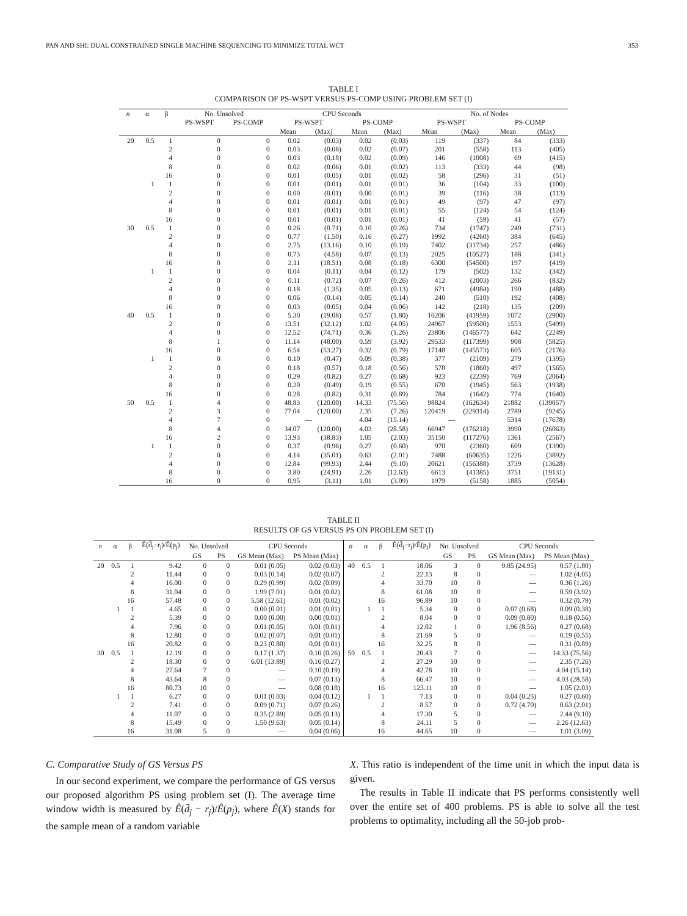PAN AND SHI: DUAL CONSTRAINED SINGLE MACHINE SEQUENCING TO MINIMIZE TOTAL WCT 353
TABLE I
COMPARISON OF PS-WSPT VERSUS PS-COMP USING PROBLEM SET (I)
| n | α | β | No. Unsolved | | CPU Seconds | | | | No. of Nodes | | | |
| --- | --- | --- | --- | --- | --- | --- | --- | --- | --- | --- | --- | --- |
| | | | PS-WSPT | PS-COMP | PS-WSPT | | PS-COMP | | PS-WSPT | | PS-COMP | |
| | | | | | Mean | (Max) | Mean | (Max) | Mean | (Max) | Mean | (Max) |
| 20 | 0.5 | 1 | 0 | 0 | 0.02 | (0.03) | 0.02 | (0.03) | 119 | (337) | 84 | (333) |
| | | 2 | 0 | 0 | 0.03 | (0.08) | 0.02 | (0.07) | 201 | (558) | 113 | (405) |
| | | 4 | 0 | 0 | 0.03 | (0.18) | 0.02 | (0.09) | 146 | (1008) | 69 | (415) |
| | | 8 | 0 | 0 | 0.02 | (0.06) | 0.01 | (0.02) | 113 | (333) | 44 | (98) |
| | | 16 | 0 | 0 | 0.01 | (0.05) | 0.01 | (0.02) | 58 | (296) | 31 | (51) |
| | 1 | 1 | 0 | 0 | 0.01 | (0.01) | 0.01 | (0.01) | 36 | (104) | 33 | (100) |
| | | 2 | 0 | 0 | 0.00 | (0.01) | 0.00 | (0.01) | 39 | (116) | 38 | (113) |
| | | 4 | 0 | 0 | 0.01 | (0.01) | 0.01 | (0.01) | 49 | (97) | 47 | (97) |
| | | 8 | 0 | 0 | 0.01 | (0.01) | 0.01 | (0.01) | 55 | (124) | 54 | (124) |
| | | 16 | 0 | 0 | 0.01 | (0.01) | 0.01 | (0.01) | 41 | (59) | 41 | (57) |
| 30 | 0.5 | 1 | 0 | 0 | 0.26 | (0.71) | 0.10 | (0.26) | 734 | (1747) | 240 | (731) |
| | | 2 | 0 | 0 | 0.77 | (1.50) | 0.16 | (0.27) | 1992 | (4260) | 384 | (645) |
| | | 4 | 0 | 0 | 2.75 | (13.16) | 0.10 | (0.19) | 7402 | (31734) | 257 | (486) |
| | | 8 | 0 | 0 | 0.73 | (4.58) | 0.07 | (0.13) | 2025 | (10527) | 188 | (341) |
| | | 16 | 0 | 0 | 2.11 | (18.51) | 0.08 | (0.18) | 6300 | (54500) | 197 | (419) |
| | 1 | 1 | 0 | 0 | 0.04 | (0.11) | 0.04 | (0.12) | 179 | (502) | 132 | (342) |
| | | 2 | 0 | 0 | 0.11 | (0.72) | 0.07 | (0.26) | 412 | (2003) | 266 | (832) |
| | | 4 | 0 | 0 | 0.18 | (1.35) | 0.05 | (0.13) | 671 | (4984) | 190 | (488) |
| | | 8 | 0 | 0 | 0.06 | (0.14) | 0.05 | (0.14) | 240 | (510) | 192 | (408) |
| | | 16 | 0 | 0 | 0.03 | (0.05) | 0.04 | (0.06) | 142 | (218) | 135 | (209) |
| 40 | 0.5 | 1 | 0 | 0 | 5.30 | (19.08) | 0.57 | (1.80) | 10206 | (41959) | 1072 | (2900) |
| | | 2 | 0 | 0 | 13.51 | (32.12) | 1.02 | (4.05) | 24967 | (59500) | 1553 | (5499) |
| | | 4 | 0 | 0 | 12.52 | (74.71) | 0.36 | (1.26) | 23806 | (146577) | 642 | (2249) |
| | | 8 | 1 | 0 | 11.14 | (48.00) | 0.59 | (3.92) | 29533 | (117399) | 908 | (5825) |
| | | 16 | 0 | 0 | 6.54 | (53.27) | 0.32 | (0.79) | 17148 | (145573) | 605 | (2176) |
| | 1 | 1 | 0 | 0 | 0.10 | (0.47) | 0.09 | (0.38) | 377 | (2109) | 279 | (1395) |
| | | 2 | 0 | 0 | 0.18 | (0.57) | 0.18 | (0.56) | 578 | (1860) | 497 | (1565) |
| | | 4 | 0 | 0 | 0.29 | (0.82) | 0.27 | (0.68) | 923 | (2239) | 769 | (2064) |
| | | 8 | 0 | 0 | 0.20 | (0.49) | 0.19 | (0.55) | 670 | (1945) | 563 | (1938) |
| | | 16 | 0 | 0 | 0.28 | (0.82) | 0.31 | (0.89) | 784 | (1642) | 774 | (1640) |
| 50 | 0.5 | 1 | 4 | 0 | 48.83 | (120.00) | 14.33 | (75.56) | 98824 | (162634) | 21882 | (139057) |
| | | 2 | 3 | 0 | 77.04 | (120.00) | 2.35 | (7.26) | 120419 | (229314) | 2789 | (9245) |
| | | 4 | 7 | 0 | — | | 4.04 | (15.14) | — | | 5314 | (17678) |
| | | 8 | 4 | 0 | 34.07 | (120.00) | 4.03 | (28.58) | 66947 | (176218) | 3990 | (26063) |
| | | 16 | 2 | 0 | 13.93 | (38.83) | 1.05 | (2.03) | 35150 | (117276) | 1361 | (2567) |
| | 1 | 1 | 0 | 0 | 0.37 | (0.96) | 0.27 | (0.60) | 970 | (2360) | 609 | (1390) |
| | | 2 | 0 | 0 | 4.14 | (35.01) | 0.63 | (2.01) | 7488 | (60635) | 1226 | (3892) |
| | | 4 | 0 | 0 | 12.84 | (99.93) | 2.44 | (9.10) | 20621 | (156388) | 3739 | (13628) |
| | | 8 | 0 | 0 | 3.80 | (24.91) | 2.26 | (12.63) | 6613 | (41385) | 3751 | (19131) |
| | | 16 | 0 | 0 | 0.95 | (3.11) | 1.01 | (3.09) | 1979 | (5158) | 1885 | (5054) |
TABLE II
RESULTS OF GS VERSUS PS ON PROBLEM SET (I)
| n | α | β | Ê(d̄<sub>j</sub>−r<sub>j</sub>)/Ê(p<sub>j</sub>) | No. Unsolved | | CPU Seconds | | n | α | β | Ê(d̄<sub>j</sub>−r<sub>j</sub>)/Ê(p<sub>j</sub>) | No. Unsolved | | CPU Seconds | |
| --- | --- | --- | --- | --- | --- | --- | --- | --- | --- | --- | --- | --- | --- | --- | --- |
| | | | | GS | PS | GS Mean (Max) | PS Mean (Max) | | | | | GS | PS | GS Mean (Max) | PS Mean (Max) |
| 20 | 0.5 | 1 | 9.42 | 0 | 0 | 0.01 (0.05) | 0.02 (0.03) | 40 | 0.5 | 1 | 18.06 | 3 | 0 | 9.85 (24.95) | 0.57 (1.80) |
| | | 2 | 11.44 | 0 | 0 | 0.03 (0.14) | 0.02 (0.07) | | | 2 | 22.13 | 8 | 0 | — | 1.02 (4.05) |
| | | 4 | 16.00 | 0 | 0 | 0.29 (0.99) | 0.02 (0.09) | | | 4 | 33.70 | 10 | 0 | — | 0.36 (1.26) |
| | | 8 | 31.04 | 0 | 0 | 1.99 (7.01) | 0.01 (0.02) | | | 8 | 61.08 | 10 | 0 | — | 0.59 (3.92) |
| | | 16 | 57.48 | 0 | 0 | 5.58 (12.61) | 0.01 (0.02) | | | 16 | 96.89 | 10 | 0 | — | 0.32 (0.79) |
| | 1 | 1 | 4.65 | 0 | 0 | 0.00 (0.01) | 0.01 (0.01) | | 1 | 1 | 5.34 | 0 | 0 | 0.07 (0.68) | 0.09 (0.38) |
| | | 2 | 5.39 | 0 | 0 | 0.00 (0.00) | 0.00 (0.01) | | | 2 | 8.04 | 0 | 0 | 0.09 (0.80) | 0.18 (0.56) |
| | | 4 | 7.96 | 0 | 0 | 0.01 (0.05) | 0.01 (0.01) | | | 4 | 12.02 | 1 | 0 | 1.96 (8.56) | 0.27 (0.68) |
| | | 8 | 12.80 | 0 | 0 | 0.02 (0.07) | 0.01 (0.01) | | | 8 | 21.69 | 5 | 0 | — | 0.19 (0.55) |
| | | 16 | 20.82 | 0 | 0 | 0.23 (0.80) | 0.01 (0.01) | | | 16 | 32.25 | 8 | 0 | — | 0.31 (0.89) |
| 30 | 0.5 | 1 | 12.19 | 0 | 0 | 0.17 (1.37) | 0.10 (0.26) | 50 | 0.5 | 1 | 20.43 | 7 | 0 | — | 14.33 (75.56) |
| | | 2 | 18.30 | 0 | 0 | 6.01 (13.89) | 0.16 (0.27) | | | 2 | 27.29 | 10 | 0 | — | 2.35 (7.26) |
| | | 4 | 27.64 | 7 | 0 | — | 0.10 (0.19) | | | 4 | 42.78 | 10 | 0 | — | 4.04 (15.14) |
| | | 8 | 43.64 | 8 | 0 | — | 0.07 (0.13) | | | 8 | 66.47 | 10 | 0 | — | 4.03 (28.58) |
| | | 16 | 80.73 | 10 | 0 | — | 0.08 (0.18) | | | 16 | 123.11 | 10 | 0 | — | 1.05 (2.03) |
| | 1 | 1 | 6.27 | 0 | 0 | 0.01 (0.03) | 0.04 (0.12) | | 1 | 1 | 7.13 | 0 | 0 | 0.04 (0.25) | 0.27 (0.60) |
| | | 2 | 7.41 | 0 | 0 | 0.09 (0.71) | 0.07 (0.26) | | | 2 | 8.57 | 0 | 0 | 0.72 (4.70) | 0.63 (2.01) |
| | | 4 | 11.07 | 0 | 0 | 0.35 (2.89) | 0.05 (0.13) | | | 4 | 17.30 | 5 | 0 | — | 2.44 (9.10) |
| | | 8 | 15.49 | 0 | 0 | 1.50 (9.63) | 0.05 (0.14) | | | 8 | 24.11 | 5 | 0 | — | 2.26 (12.63) |
| | | 16 | 31.08 | 5 | 0 | — | 0.04 (0.06) | | | 16 | 44.65 | 10 | 0 | — | 1.01 (3.09) |
C. Comparative Study of GS Versus PS
In our second experiment, we compare the performance of GS versus our proposed algorithm PS using problem set (I). The average time window width is measured by Ê(d̄<sub>j</sub> − r<sub>j</sub>)/Ê(p<sub>j</sub>), where Ê(X) stands for the sample mean of a random variable
X. This ratio is independent of the time unit in which the input data is given.
The results in Table II indicate that PS performs consistently well over the entire set of 400 problems. PS is able to solve all the test problems to optimality, including all the 50-job prob-